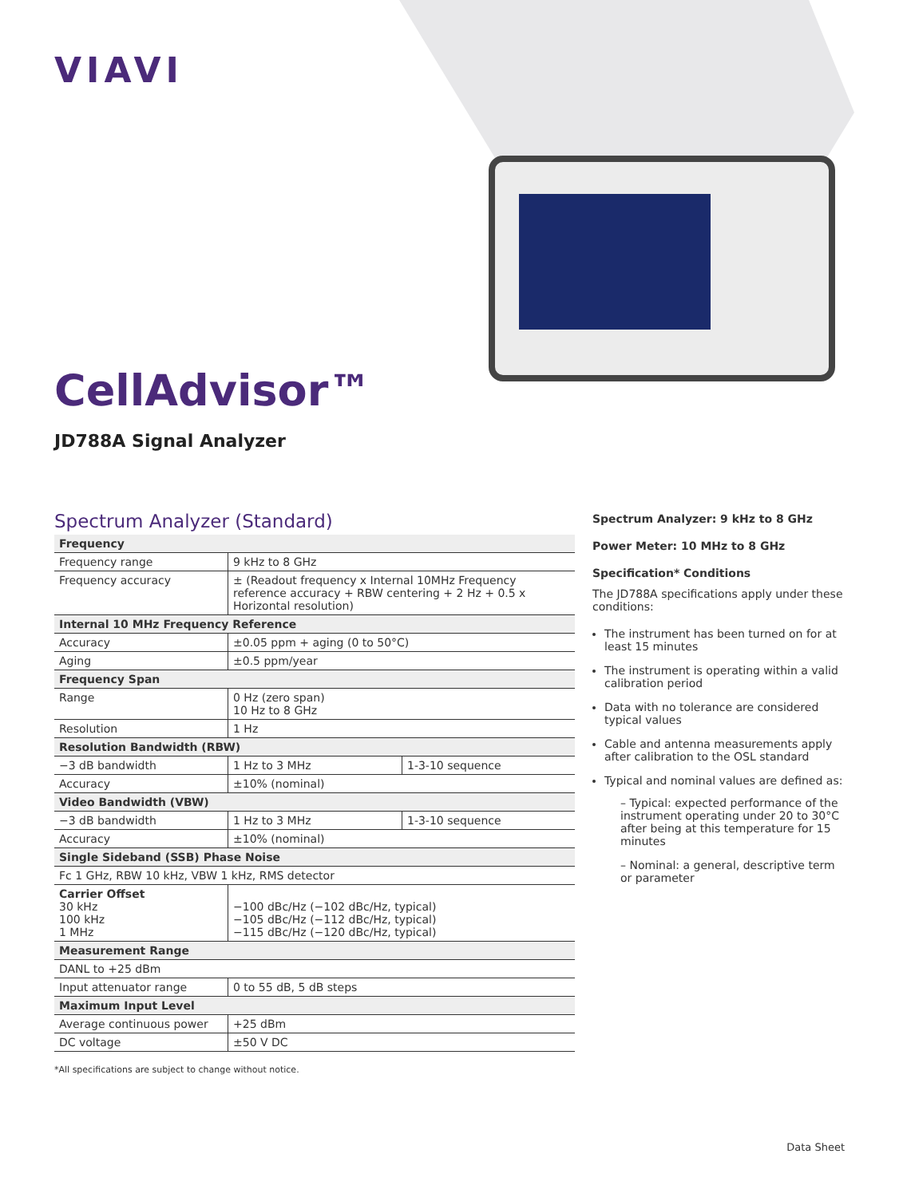VIAVI
CellAdvisor™
JD788A Signal Analyzer
Spectrum Analyzer (Standard)
| Frequency | | |
| --- | --- | --- |
| Frequency range | 9 kHz to 8 GHz | |
| Frequency accuracy | ± (Readout frequency x Internal 10MHz Frequency reference accuracy + RBW centering + 2 Hz + 0.5 x Horizontal resolution) | |
| Internal 10 MHz Frequency Reference | | |
| Accuracy | ±0.05 ppm + aging (0 to 50°C) | |
| Aging | ±0.5 ppm/year | |
| Frequency Span | | |
| Range | 0 Hz (zero span) 10 Hz to 8 GHz | |
| Resolution | 1 Hz | |
| Resolution Bandwidth (RBW) | | |
| −3 dB bandwidth | 1 Hz to 3 MHz | 1-3-10 sequence |
| Accuracy | ±10% (nominal) | |
| Video Bandwidth (VBW) | | |
| −3 dB bandwidth | 1 Hz to 3 MHz | 1-3-10 sequence |
| Accuracy | ±10% (nominal) | |
| Single Sideband (SSB) Phase Noise | | |
| Fc 1 GHz, RBW 10 kHz, VBW 1 kHz, RMS detector | | |
| Carrier Offset 30 kHz 100 kHz 1 MHz | −100 dBc/Hz (−102 dBc/Hz, typical) −105 dBc/Hz (−112 dBc/Hz, typical) −115 dBc/Hz (−120 dBc/Hz, typical) | |
| Measurement Range | | |
| DANL to +25 dBm | | |
| Input attenuator range | 0 to 55 dB, 5 dB steps | |
| Maximum Input Level | | |
| Average continuous power | +25 dBm | |
| DC voltage | ±50 V DC | |
*All specifications are subject to change without notice.
Spectrum Analyzer: 9 kHz to 8 GHz
Power Meter: 10 MHz to 8 GHz
Specification* Conditions
The JD788A specifications apply under these conditions:
The instrument has been turned on for at least 15 minutes
The instrument is operating within a valid calibration period
Data with no tolerance are considered typical values
Cable and antenna measurements apply after calibration to the OSL standard
Typical and nominal values are defined as:
– Typical: expected performance of the instrument operating under 20 to 30°C after being at this temperature for 15 minutes
– Nominal: a general, descriptive term or parameter
Data Sheet